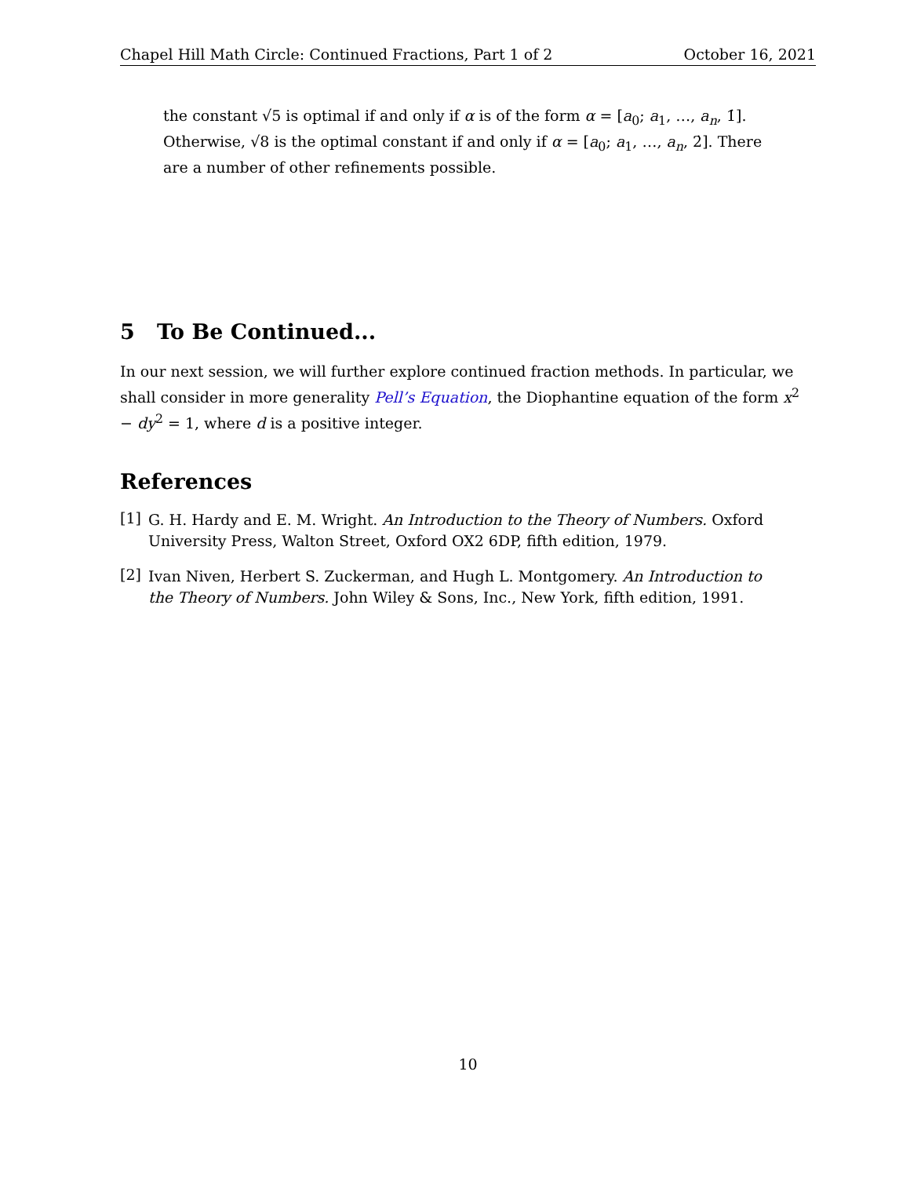Chapel Hill Math Circle: Continued Fractions, Part 1 of 2 October 16, 2021
the constant √5 is optimal if and only if α is of the form α = [a<sub>0</sub>; a<sub>1</sub>, …, a<sub>n</sub>, 1̇]. Otherwise, √8 is the optimal constant if and only if α = [a<sub>0</sub>; a<sub>1</sub>, …, a<sub>n</sub>, 2̇]. There are a number of other refinements possible.
5 To Be Continued...
In our next session, we will further explore continued fraction methods. In particular, we shall consider in more generality Pell’s Equation, the Diophantine equation of the form x<sup>2</sup> − dy<sup>2</sup> = 1, where d is a positive integer.
References
[1]
G. H. Hardy and E. M. Wright. An Introduction to the Theory of Numbers. Oxford University Press, Walton Street, Oxford OX2 6DP, fifth edition, 1979.
[2]
Ivan Niven, Herbert S. Zuckerman, and Hugh L. Montgomery. An Introduction to the Theory of Numbers. John Wiley & Sons, Inc., New York, fifth edition, 1991.
10